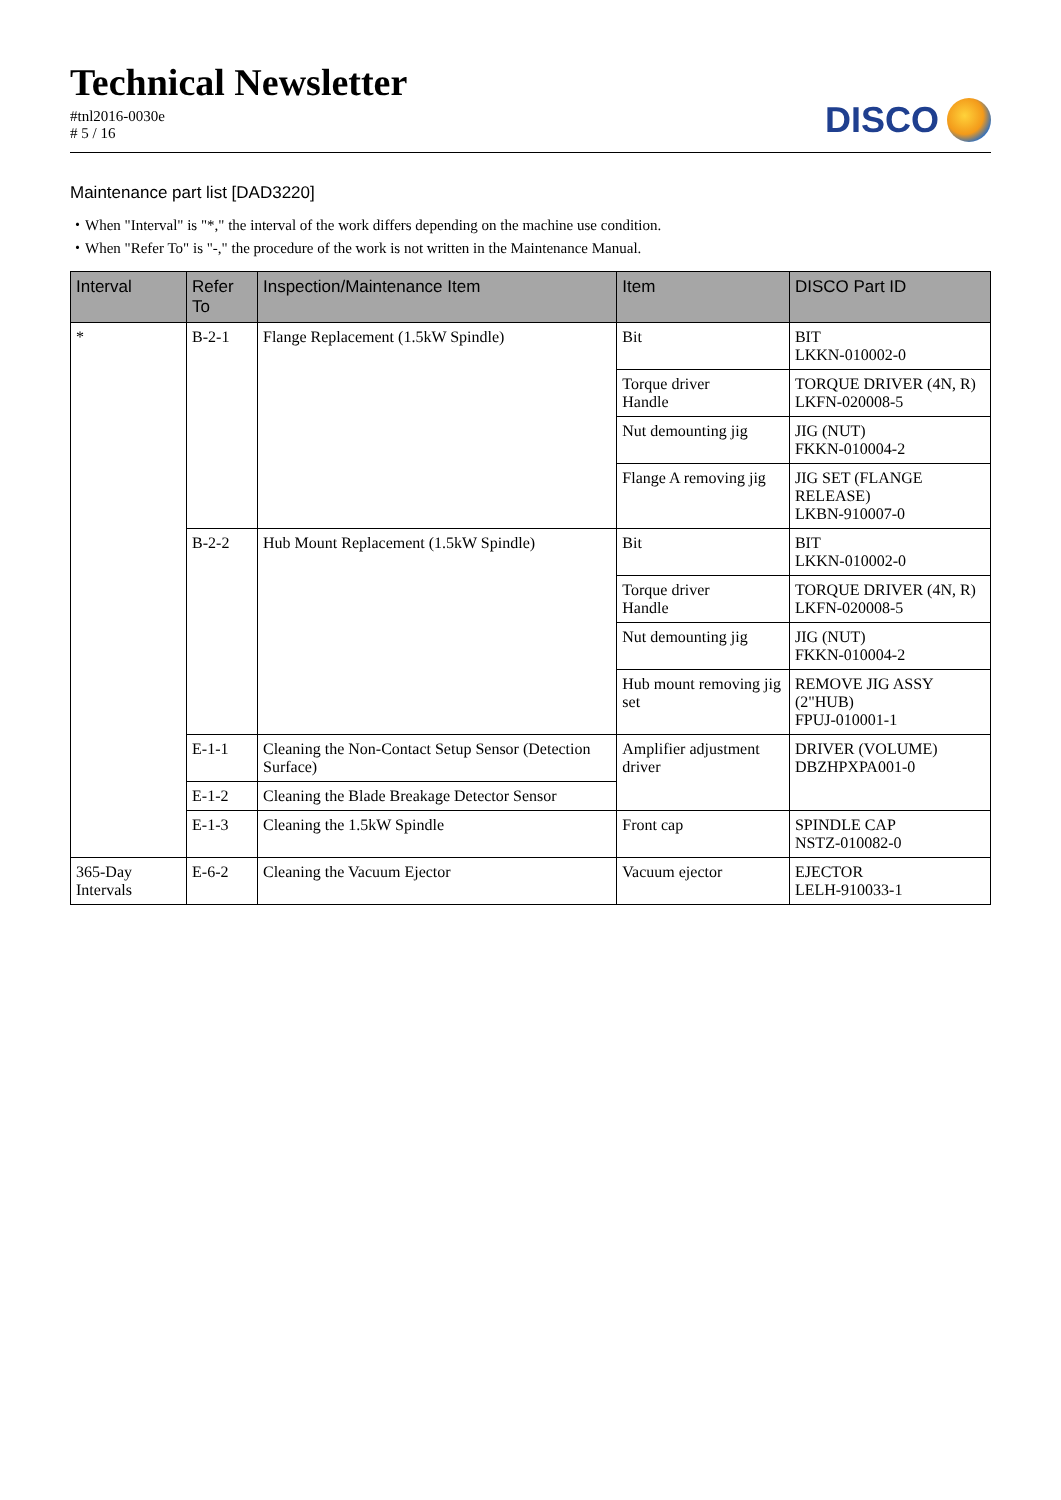Technical Newsletter
#tnl2016-0030e
# 5 / 16
DISCO
Maintenance part list [DAD3220]
・When "Interval" is "*," the interval of the work differs depending on the machine use condition.
・When "Refer To" is "-," the procedure of the work is not written in the Maintenance Manual.
| Interval | Refer To | Inspection/Maintenance Item | Item | DISCO Part ID |
| --- | --- | --- | --- | --- |
| * | B-2-1 | Flange Replacement (1.5kW Spindle) | Bit | BIT LKKN-010002-0 |
| | | | Torque driver Handle | TORQUE DRIVER (4N, R) LKFN-020008-5 |
| | | | Nut demounting jig | JIG (NUT) FKKN-010004-2 |
| | | | Flange A removing jig | JIG SET (FLANGE RELEASE) LKBN-910007-0 |
| | B-2-2 | Hub Mount Replacement (1.5kW Spindle) | Bit | BIT LKKN-010002-0 |
| | | | Torque driver Handle | TORQUE DRIVER (4N, R) LKFN-020008-5 |
| | | | Nut demounting jig | JIG (NUT) FKKN-010004-2 |
| | | | Hub mount removing jig set | REMOVE JIG ASSY (2"HUB) FPUJ-010001-1 |
| | E-1-1 | Cleaning the Non-Contact Setup Sensor (Detection Surface) | Amplifier adjustment driver | DRIVER (VOLUME) DBZHPXPA001-0 |
| | E-1-2 | Cleaning the Blade Breakage Detector Sensor | | |
| | E-1-3 | Cleaning the 1.5kW Spindle | Front cap | SPINDLE CAP NSTZ-010082-0 |
| 365-Day Intervals | E-6-2 | Cleaning the Vacuum Ejector | Vacuum ejector | EJECTOR LELH-910033-1 |